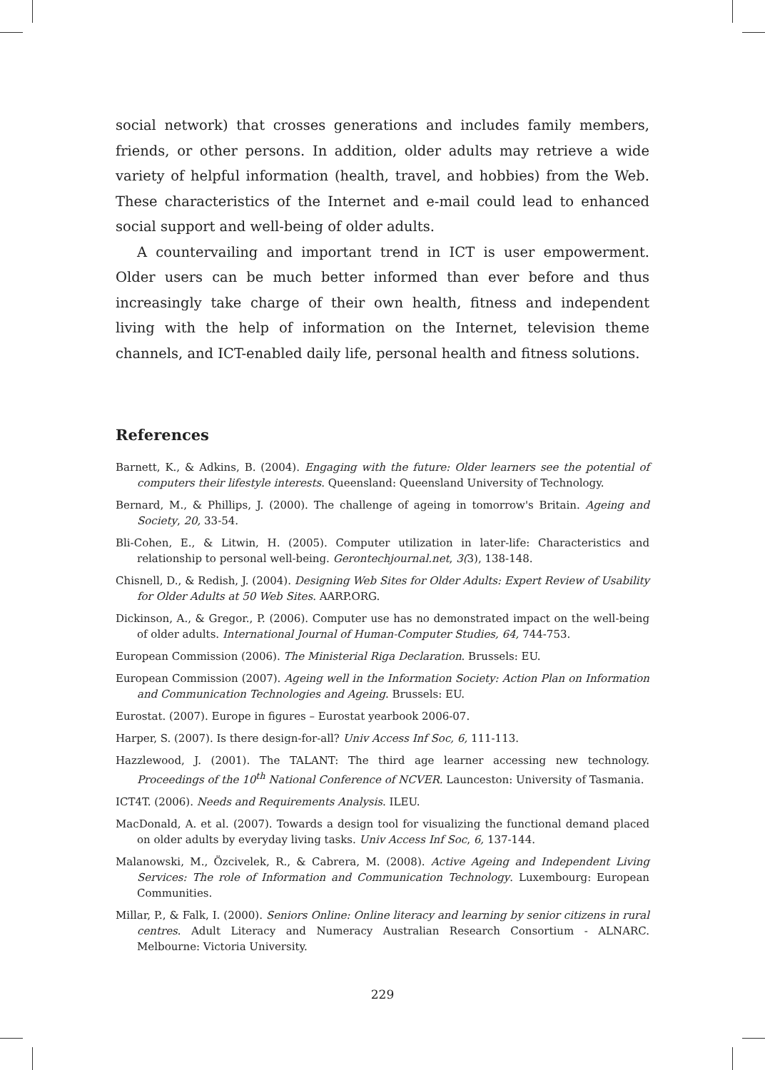social network) that crosses generations and includes family members, friends, or other persons. In addition, older adults may retrieve a wide variety of helpful information (health, travel, and hobbies) from the Web. These characteristics of the Internet and e-mail could lead to enhanced social support and well-being of older adults.
A countervailing and important trend in ICT is user empowerment. Older users can be much better informed than ever before and thus increasingly take charge of their own health, fitness and independent living with the help of information on the Internet, television theme channels, and ICT-enabled daily life, personal health and fitness solutions.
References
Barnett, K., & Adkins, B. (2004). Engaging with the future: Older learners see the potential of computers their lifestyle interests. Queensland: Queensland University of Technology.
Bernard, M., & Phillips, J. (2000). The challenge of ageing in tomorrow's Britain. Ageing and Society, 20, 33-54.
Bli-Cohen, E., & Litwin, H. (2005). Computer utilization in later-life: Characteristics and relationship to personal well-being. Gerontechjournal.net, 3(3), 138-148.
Chisnell, D., & Redish, J. (2004). Designing Web Sites for Older Adults: Expert Review of Usability for Older Adults at 50 Web Sites. AARP.ORG.
Dickinson, A., & Gregor., P. (2006). Computer use has no demonstrated impact on the well-being of older adults. International Journal of Human-Computer Studies, 64, 744-753.
European Commission (2006). The Ministerial Riga Declaration. Brussels: EU.
European Commission (2007). Ageing well in the Information Society: Action Plan on Information and Communication Technologies and Ageing. Brussels: EU.
Eurostat. (2007). Europe in figures – Eurostat yearbook 2006-07.
Harper, S. (2007). Is there design-for-all? Univ Access Inf Soc, 6, 111-113.
Hazzlewood, J. (2001). The TALANT: The third age learner accessing new technology. Proceedings of the 10<sup>th</sup> National Conference of NCVER. Launceston: University of Tasmania.
ICT4T. (2006). Needs and Requirements Analysis. ILEU.
MacDonald, A. et al. (2007). Towards a design tool for visualizing the functional demand placed on older adults by everyday living tasks. Univ Access Inf Soc, 6, 137-144.
Malanowski, M., Özcivelek, R., & Cabrera, M. (2008). Active Ageing and Independent Living Services: The role of Information and Communication Technology. Luxembourg: European Communities.
Millar, P., & Falk, I. (2000). Seniors Online: Online literacy and learning by senior citizens in rural centres. Adult Literacy and Numeracy Australian Research Consortium - ALNARC. Melbourne: Victoria University.
229